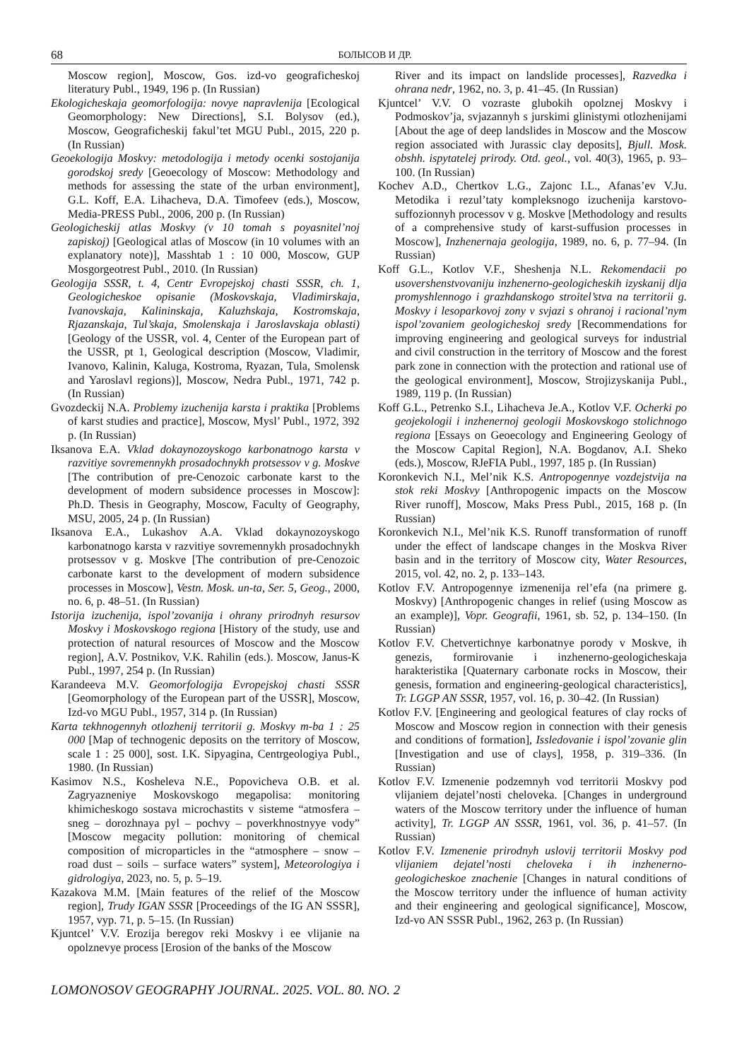68 БОЛЫСОВ И ДР.
Moscow region], Moscow, Gos. izd-vo geograficheskoj literatury Publ., 1949, 196 p. (In Russian)
Ekologicheskaja geomorfologija: novye napravlenija [Ecological Geomorphology: New Directions], S.I. Bolysov (ed.), Moscow, Geograficheskij fakul’tet MGU Publ., 2015, 220 p. (In Russian)
Geoekologija Moskvy: metodologija i metody ocenki sostojanija gorodskoj sredy [Geoecology of Moscow: Methodology and methods for assessing the state of the urban environment], G.L. Koff, E.A. Lihacheva, D.A. Timofeev (eds.), Moscow, Media-PRESS Publ., 2006, 200 p. (In Russian)
Geologicheskij atlas Moskvy (v 10 tomah s poyasnitel’noj zapiskoj) [Geological atlas of Moscow (in 10 volumes with an explanatory note)], Masshtab 1 : 10 000, Moscow, GUP Mosgorgeotrest Publ., 2010. (In Russian)
Geologija SSSR, t. 4, Centr Evropejskoj chasti SSSR, ch. 1, Geologicheskoe opisanie (Moskovskaja, Vladimirskaja, Ivanovskaja, Kalininskaja, Kaluzhskaja, Kostromskaja, Rjazanskaja, Tul’skaja, Smolenskaja i Jaroslavskaja oblasti) [Geology of the USSR, vol. 4, Center of the European part of the USSR, pt 1, Geological description (Moscow, Vladimir, Ivanovo, Kalinin, Kaluga, Kostroma, Ryazan, Tula, Smolensk and Yaroslavl regions)], Moscow, Nedra Publ., 1971, 742 p. (In Russian)
Gvozdeckij N.A. Problemy izuchenija karsta i praktika [Problems of karst studies and practice], Moscow, Mysl’ Publ., 1972, 392 p. (In Russian)
Iksanova E.A. Vklad dokaynozoyskogo karbonatnogo karsta v razvitiye sovremennykh prosadochnykh protsessov v g. Moskve [The contribution of pre-Cenozoic carbonate karst to the development of modern subsidence processes in Moscow]: Ph.D. Thesis in Geography, Moscow, Faculty of Geography, MSU, 2005, 24 p. (In Russian)
Iksanova E.A., Lukashov A.A. Vklad dokaynozoyskogo karbonatnogo karsta v razvitiye sovremennykh prosadochnykh protsessov v g. Moskve [The contribution of pre-Cenozoic carbonate karst to the development of modern subsidence processes in Moscow], Vestn. Mosk. un-ta, Ser. 5, Geog., 2000, no. 6, p. 48–51. (In Russian)
Istorija izuchenija, ispol’zovanija i ohrany prirodnyh resursov Moskvy i Moskovskogo regiona [History of the study, use and protection of natural resources of Moscow and the Moscow region], A.V. Postnikov, V.K. Rahilin (eds.). Moscow, Janus-K Publ., 1997, 254 p. (In Russian)
Karandeeva M.V. Geomorfologija Evropejskoj chasti SSSR [Geomorphology of the European part of the USSR], Moscow, Izd-vo MGU Publ., 1957, 314 p. (In Russian)
Karta tekhnogennyh otlozhenij territorii g. Moskvy m-ba 1 : 25 000 [Map of technogenic deposits on the territory of Moscow, scale 1 : 25 000], sost. I.K. Sipyagina, Centrgeologiya Publ., 1980. (In Russian)
Kasimov N.S., Kosheleva N.E., Popovicheva O.B. et al. Zagryazneniye Moskovskogo megapolisa: monitoring khimicheskogo sostava microchastits v sisteme “atmosfera – sneg – dorozhnaya pyl – pochvy – poverkhnostnyye vody” [Moscow megacity pollution: monitoring of chemical composition of microparticles in the “atmosphere – snow – road dust – soils – surface waters” system], Meteorologiya i gidrologiya, 2023, no. 5, p. 5–19.
Kazakova M.M. [Main features of the relief of the Moscow region], Trudy IGAN SSSR [Proceedings of the IG AN SSSR], 1957, vyp. 71, p. 5–15. (In Russian)
Kjuntcel’ V.V. Erozija beregov reki Moskvy i ee vlijanie na opolznevye process [Erosion of the banks of the Moscow
River and its impact on landslide processes], Razvedka i ohrana nedr, 1962, no. 3, p. 41–45. (In Russian)
Kjuntcel’ V.V. O vozraste glubokih opolznej Moskvy i Podmoskov’ja, svjazannyh s jurskimi glinistymi otlozhenijami [About the age of deep landslides in Moscow and the Moscow region associated with Jurassic clay deposits], Bjull. Mosk. obshh. ispytatelej prirody. Otd. geol., vol. 40(3), 1965, p. 93–100. (In Russian)
Kochev A.D., Chertkov L.G., Zajonc I.L., Afanas’ev V.Ju. Metodika i rezul’taty kompleksnogo izuchenija karstovo-suffozionnyh processov v g. Moskve [Methodology and results of a comprehensive study of karst-suffusion processes in Moscow], Inzhenernaja geologija, 1989, no. 6, p. 77–94. (In Russian)
Koff G.L., Kotlov V.F., Sheshenja N.L. Rekomendacii po usovershenstvovaniju inzhenerno-geologicheskih izyskanij dlja promyshlennogo i grazhdanskogo stroitel’stva na territorii g. Moskvy i lesoparkovoj zony v svjazi s ohranoj i racional’nym ispol’zovaniem geologicheskoj sredy [Recommendations for improving engineering and geological surveys for industrial and civil construction in the territory of Moscow and the forest park zone in connection with the protection and rational use of the geological environment], Moscow, Strojizyskanija Publ., 1989, 119 p. (In Russian)
Koff G.L., Petrenko S.I., Lihacheva Je.A., Kotlov V.F. Ocherki po geojekologii i inzhenernoj geologii Moskovskogo stolichnogo regiona [Essays on Geoecology and Engineering Geology of the Moscow Capital Region], N.A. Bogdanov, A.I. Sheko (eds.), Moscow, RJeFIA Publ., 1997, 185 p. (In Russian)
Koronkevich N.I., Mel’nik K.S. Antropogennye vozdejstvija na stok reki Moskvy [Anthropogenic impacts on the Moscow River runoff], Moscow, Maks Press Publ., 2015, 168 p. (In Russian)
Koronkevich N.I., Mel’nik K.S. Runoff transformation of runoff under the effect of landscape changes in the Moskva River basin and in the territory of Moscow city, Water Resources, 2015, vol. 42, no. 2, p. 133–143.
Kotlov F.V. Antropogennye izmenenija rel’efa (na primere g. Moskvy) [Anthropogenic changes in relief (using Moscow as an example)], Vopr. Geografii, 1961, sb. 52, p. 134–150. (In Russian)
Kotlov F.V. Chetvertichnye karbonatnye porody v Moskve, ih genezis, formirovanie i inzhenerno-geologicheskaja harakteristika [Quaternary carbonate rocks in Moscow, their genesis, formation and engineering-geological characteristics], Tr. LGGP AN SSSR, 1957, vol. 16, p. 30–42. (In Russian)
Kotlov F.V. [Engineering and geological features of clay rocks of Moscow and Moscow region in connection with their genesis and conditions of formation], Issledovanie i ispol’zovanie glin [Investigation and use of clays], 1958, p. 319–336. (In Russian)
Kotlov F.V. Izmenenie podzemnyh vod territorii Moskvy pod vlijaniem dejatel’nosti cheloveka. [Changes in underground waters of the Moscow territory under the influence of human activity], Tr. LGGP AN SSSR, 1961, vol. 36, p. 41–57. (In Russian)
Kotlov F.V. Izmenenie prirodnyh uslovij territorii Moskvy pod vlijaniem dejatel’nosti cheloveka i ih inzhenerno-geologicheskoe znachenie [Changes in natural conditions of the Moscow territory under the influence of human activity and their engineering and geological significance], Moscow, Izd-vo AN SSSR Publ., 1962, 263 p. (In Russian)
LOMONOSOV GEOGRAPHY JOURNAL. 2025. VOL. 80. NO. 2